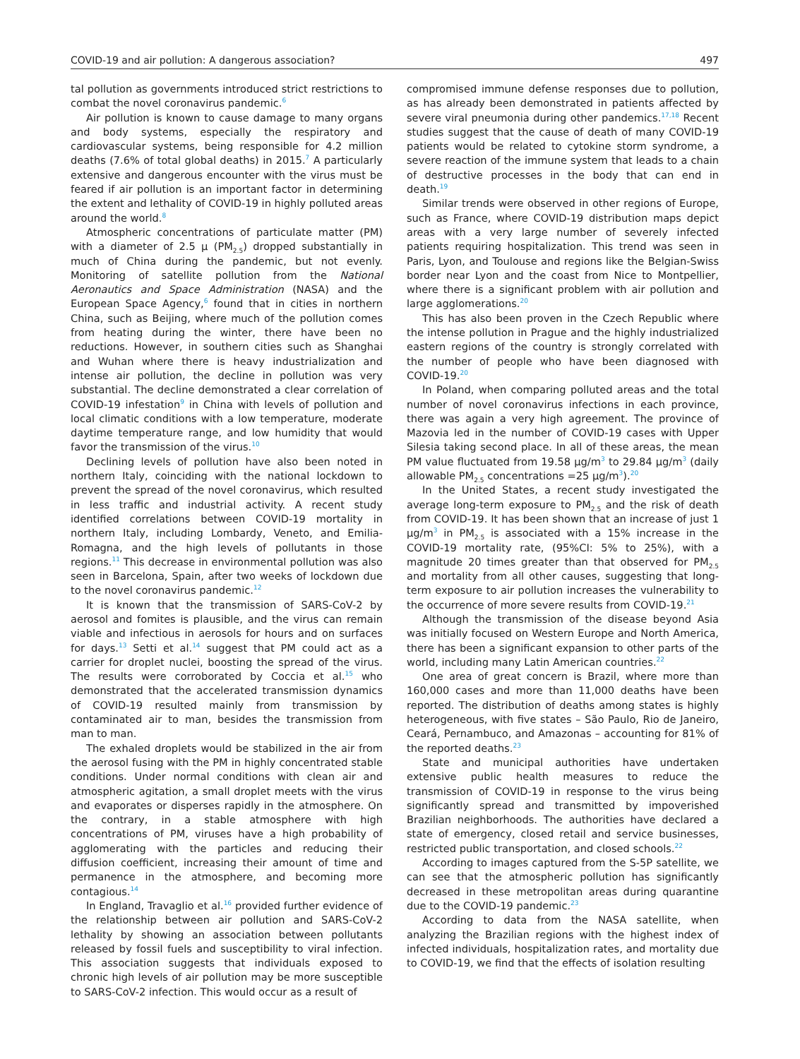COVID-19 and air pollution: A dangerous association? 497
tal pollution as governments introduced strict restrictions to combat the novel coronavirus pandemic.<sup>6</sup>
Air pollution is known to cause damage to many organs and body systems, especially the respiratory and cardiovascular systems, being responsible for 4.2 million deaths (7.6% of total global deaths) in 2015.<sup>7</sup> A particularly extensive and dangerous encounter with the virus must be feared if air pollution is an important factor in determining the extent and lethality of COVID-19 in highly polluted areas around the world.<sup>8</sup>
Atmospheric concentrations of particulate matter (PM) with a diameter of 2.5 μ (PM<sub>2.5</sub>) dropped substantially in much of China during the pandemic, but not evenly. Monitoring of satellite pollution from the National Aeronautics and Space Administration (NASA) and the European Space Agency,<sup>6</sup> found that in cities in northern China, such as Beijing, where much of the pollution comes from heating during the winter, there have been no reductions. However, in southern cities such as Shanghai and Wuhan where there is heavy industrialization and intense air pollution, the decline in pollution was very substantial. The decline demonstrated a clear correlation of COVID-19 infestation<sup>9</sup> in China with levels of pollution and local climatic conditions with a low temperature, moderate daytime temperature range, and low humidity that would favor the transmission of the virus.<sup>10</sup>
Declining levels of pollution have also been noted in northern Italy, coinciding with the national lockdown to prevent the spread of the novel coronavirus, which resulted in less traffic and industrial activity. A recent study identified correlations between COVID-19 mortality in northern Italy, including Lombardy, Veneto, and Emilia-Romagna, and the high levels of pollutants in those regions.<sup>11</sup> This decrease in environmental pollution was also seen in Barcelona, Spain, after two weeks of lockdown due to the novel coronavirus pandemic.<sup>12</sup>
It is known that the transmission of SARS-CoV-2 by aerosol and fomites is plausible, and the virus can remain viable and infectious in aerosols for hours and on surfaces for days.<sup>13</sup> Setti et al.<sup>14</sup> suggest that PM could act as a carrier for droplet nuclei, boosting the spread of the virus. The results were corroborated by Coccia et al.<sup>15</sup> who demonstrated that the accelerated transmission dynamics of COVID-19 resulted mainly from transmission by contaminated air to man, besides the transmission from man to man.
The exhaled droplets would be stabilized in the air from the aerosol fusing with the PM in highly concentrated stable conditions. Under normal conditions with clean air and atmospheric agitation, a small droplet meets with the virus and evaporates or disperses rapidly in the atmosphere. On the contrary, in a stable atmosphere with high concentrations of PM, viruses have a high probability of agglomerating with the particles and reducing their diffusion coefficient, increasing their amount of time and permanence in the atmosphere, and becoming more contagious.<sup>14</sup>
In England, Travaglio et al.<sup>16</sup> provided further evidence of the relationship between air pollution and SARS-CoV-2 lethality by showing an association between pollutants released by fossil fuels and susceptibility to viral infection. This association suggests that individuals exposed to chronic high levels of air pollution may be more susceptible to SARS-CoV-2 infection. This would occur as a result of
compromised immune defense responses due to pollution, as has already been demonstrated in patients affected by severe viral pneumonia during other pandemics.<sup>17,18</sup> Recent studies suggest that the cause of death of many COVID-19 patients would be related to cytokine storm syndrome, a severe reaction of the immune system that leads to a chain of destructive processes in the body that can end in death.<sup>19</sup>
Similar trends were observed in other regions of Europe, such as France, where COVID-19 distribution maps depict areas with a very large number of severely infected patients requiring hospitalization. This trend was seen in Paris, Lyon, and Toulouse and regions like the Belgian-Swiss border near Lyon and the coast from Nice to Montpellier, where there is a significant problem with air pollution and large agglomerations.<sup>20</sup>
This has also been proven in the Czech Republic where the intense pollution in Prague and the highly industrialized eastern regions of the country is strongly correlated with the number of people who have been diagnosed with COVID-19.<sup>20</sup>
In Poland, when comparing polluted areas and the total number of novel coronavirus infections in each province, there was again a very high agreement. The province of Mazovia led in the number of COVID-19 cases with Upper Silesia taking second place. In all of these areas, the mean PM value fluctuated from 19.58 μg/m<sup>3</sup> to 29.84 μg/m<sup>3</sup> (daily allowable PM<sub>2.5</sub> concentrations =25 μg/m<sup>3</sup>).<sup>20</sup>
In the United States, a recent study investigated the average long-term exposure to PM<sub>2.5</sub> and the risk of death from COVID-19. It has been shown that an increase of just 1 μg/m<sup>3</sup> in PM<sub>2.5</sub> is associated with a 15% increase in the COVID-19 mortality rate, (95%CI: 5% to 25%), with a magnitude 20 times greater than that observed for PM<sub>2.5</sub> and mortality from all other causes, suggesting that long-term exposure to air pollution increases the vulnerability to the occurrence of more severe results from COVID-19.<sup>21</sup>
Although the transmission of the disease beyond Asia was initially focused on Western Europe and North America, there has been a significant expansion to other parts of the world, including many Latin American countries.<sup>22</sup>
One area of great concern is Brazil, where more than 160,000 cases and more than 11,000 deaths have been reported. The distribution of deaths among states is highly heterogeneous, with five states – São Paulo, Rio de Janeiro, Ceará, Pernambuco, and Amazonas – accounting for 81% of the reported deaths.<sup>23</sup>
State and municipal authorities have undertaken extensive public health measures to reduce the transmission of COVID-19 in response to the virus being significantly spread and transmitted by impoverished Brazilian neighborhoods. The authorities have declared a state of emergency, closed retail and service businesses, restricted public transportation, and closed schools.<sup>22</sup>
According to images captured from the S-5P satellite, we can see that the atmospheric pollution has significantly decreased in these metropolitan areas during quarantine due to the COVID-19 pandemic.<sup>23</sup>
According to data from the NASA satellite, when analyzing the Brazilian regions with the highest index of infected individuals, hospitalization rates, and mortality due to COVID-19, we find that the effects of isolation resulting